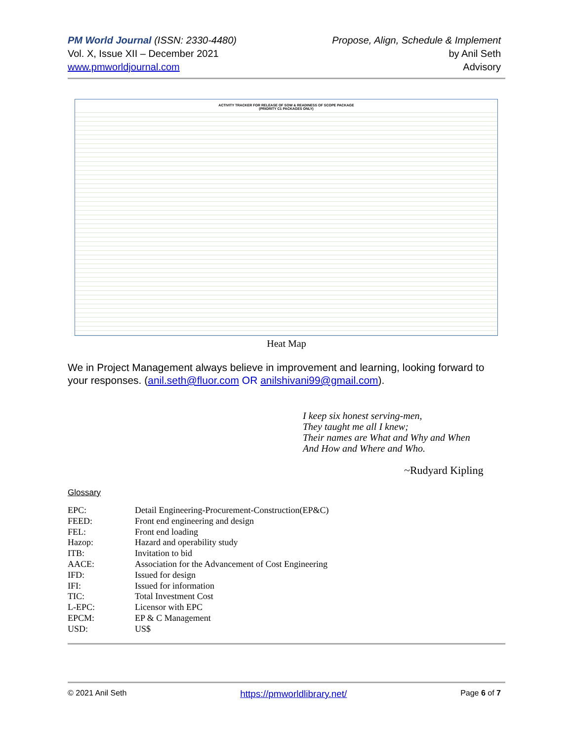PM World Journal (ISSN: 2330-4480)
Vol. X, Issue XII – December 2021
www.pmworldjournal.com
Propose, Align, Schedule & Implement
by Anil Seth
Advisory
ACTIVITY TRACKER FOR RELEASE OF SOW & READINESS OF SCOPE PACKAGE
(PRIORITY C1 PACKAGES ONLY)
Heat Map
We in Project Management always believe in improvement and learning, looking forward to your responses. (anil.seth@fluor.com OR anilshivani99@gmail.com).
I keep six honest serving-men,
They taught me all I knew;
Their names are What and Why and When
And How and Where and Who.
~Rudyard Kipling
Glossary
| EPC: | Detail Engineering-Procurement-Construction(EP&C) |
| FEED: | Front end engineering and design |
| FEL: | Front end loading |
| Hazop: | Hazard and operability study |
| ITB: | Invitation to bid |
| AACE: | Association for the Advancement of Cost Engineering |
| IFD: | Issued for design |
| IFI: | Issued for information |
| TIC: | Total Investment Cost |
| L-EPC: | Licensor with EPC |
| EPCM: | EP & C Management |
| USD: | US$ |
© 2021 Anil Seth https://pmworldlibrary.net/ Page 6 of 7